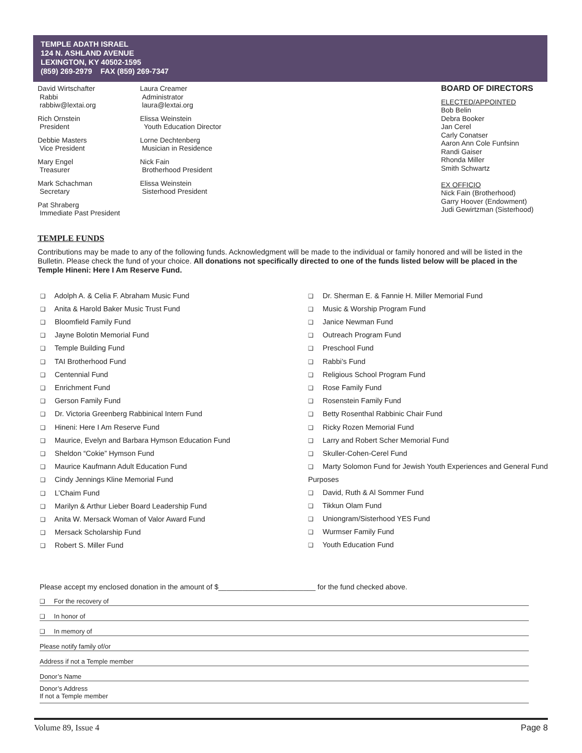TEMPLE ADATH ISRAEL
124 N. ASHLAND AVENUE
LEXINGTON, KY 40502-1595
(859) 269-2979 FAX (859) 269-7347
David Wirtschafter
Rabbi
rabbiw@lextai.org
Rich Ornstein
President
Debbie Masters
Vice President
Mary Engel
Treasurer
Mark Schachman
Secretary
Pat Shraberg
Immediate Past President
Laura Creamer
Administrator
laura@lextai.org
Elissa Weinstein
Youth Education Director
Lorne Dechtenberg
Musician in Residence
Nick Fain
Brotherhood President
Elissa Weinstein
Sisterhood President
BOARD OF DIRECTORS
ELECTED/APPOINTED
Bob Belin
Debra Booker
Jan Cerel
Carly Conatser
Aaron Ann Cole Funfsinn
Randi Gaiser
Rhonda Miller
Smith Schwartz
EX OFFICIO
Nick Fain (Brotherhood)
Garry Hoover (Endowment)
Judi Gewirtzman (Sisterhood)
TEMPLE FUNDS
Contributions may be made to any of the following funds. Acknowledgment will be made to the individual or family honored and will be listed in the Bulletin. Please check the fund of your choice. All donations not specifically directed to one of the funds listed below will be placed in the Temple Hineni: Here I Am Reserve Fund.
❑ Adolph A. & Celia F. Abraham Music Fund
❑ Anita & Harold Baker Music Trust Fund
❑ Bloomfield Family Fund
❑ Jayne Bolotin Memorial Fund
❑ Temple Building Fund
❑ TAI Brotherhood Fund
❑ Centennial Fund
❑ Enrichment Fund
❑ Gerson Family Fund
❑ Dr. Victoria Greenberg Rabbinical Intern Fund
❑ Hineni: Here I Am Reserve Fund
❑ Maurice, Evelyn and Barbara Hymson Education Fund
❑ Sheldon “Cokie” Hymson Fund
❑ Maurice Kaufmann Adult Education Fund
❑ Cindy Jennings Kline Memorial Fund
❑ L’Chaim Fund
❑ Marilyn & Arthur Lieber Board Leadership Fund
❑ Anita W. Mersack Woman of Valor Award Fund
❑ Mersack Scholarship Fund
❑ Robert S. Miller Fund
❑ Dr. Sherman E. & Fannie H. Miller Memorial Fund
❑ Music & Worship Program Fund
❑ Janice Newman Fund
❑ Outreach Program Fund
❑ Preschool Fund
❑ Rabbi’s Fund
❑ Religious School Program Fund
❑ Rose Family Fund
❑ Rosenstein Family Fund
❑ Betty Rosenthal Rabbinic Chair Fund
❑ Ricky Rozen Memorial Fund
❑ Larry and Robert Scher Memorial Fund
❑ Skuller-Cohen-Cerel Fund
❑ Marty Solomon Fund for Jewish Youth Experiences and General Fund Purposes
❑ David, Ruth & Al Sommer Fund
❑ Tikkun Olam Fund
❑ Uniongram/Sisterhood YES Fund
❑ Wurmser Family Fund
❑ Youth Education Fund
Please accept my enclosed donation in the amount of $________________________ for the fund checked above.
❑ For the recovery of
❑ In honor of
❑ In memory of
Please notify family of/or
Address if not a Temple member
Donor’s Name
Donor’s Address
If not a Temple member
Volume 89, Issue 4 Page 8